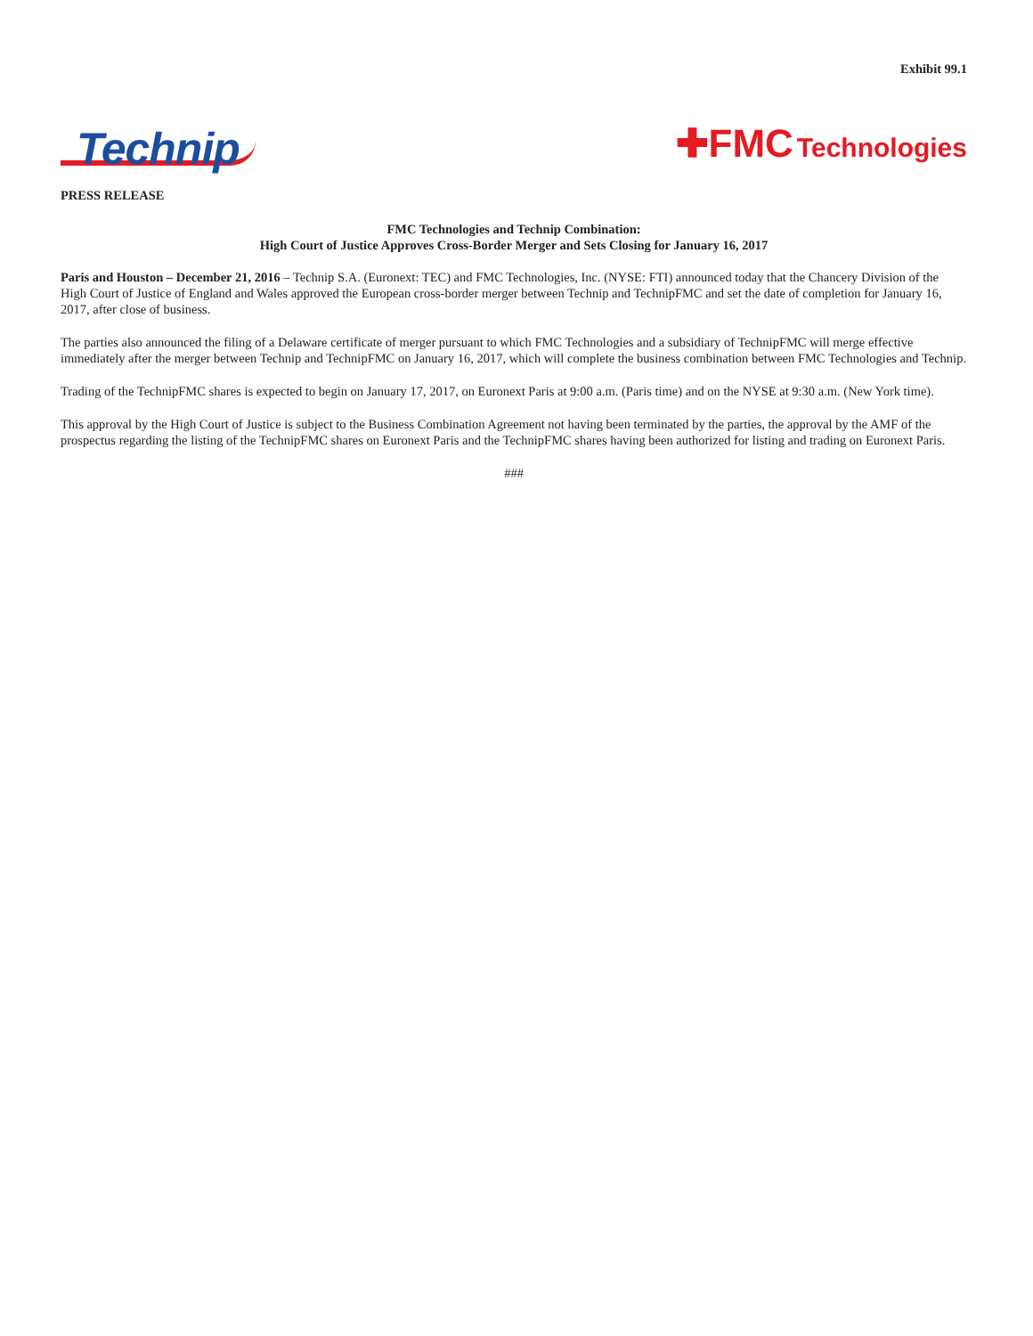Exhibit 99.1
Technip
✚FMC Technologies
PRESS RELEASE
FMC Technologies and Technip Combination:
High Court of Justice Approves Cross-Border Merger and Sets Closing for January 16, 2017
Paris and Houston – December 21, 2016 – Technip S.A. (Euronext: TEC) and FMC Technologies, Inc. (NYSE: FTI) announced today that the Chancery Division of the High Court of Justice of England and Wales approved the European cross-border merger between Technip and TechnipFMC and set the date of completion for January 16, 2017, after close of business.
The parties also announced the filing of a Delaware certificate of merger pursuant to which FMC Technologies and a subsidiary of TechnipFMC will merge effective immediately after the merger between Technip and TechnipFMC on January 16, 2017, which will complete the business combination between FMC Technologies and Technip.
Trading of the TechnipFMC shares is expected to begin on January 17, 2017, on Euronext Paris at 9:00 a.m. (Paris time) and on the NYSE at 9:30 a.m. (New York time).
This approval by the High Court of Justice is subject to the Business Combination Agreement not having been terminated by the parties, the approval by the AMF of the prospectus regarding the listing of the TechnipFMC shares on Euronext Paris and the TechnipFMC shares having been authorized for listing and trading on Euronext Paris.
###